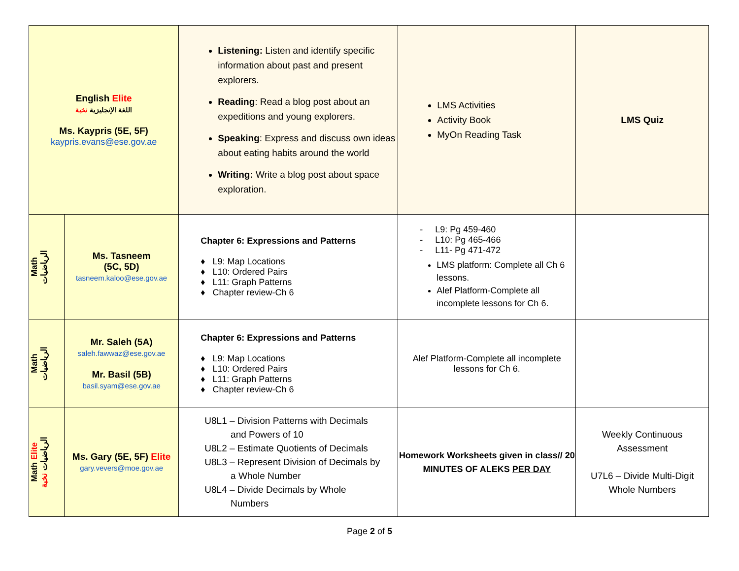| English Elite اللغة الإنجليزية نخبة Ms. Kaypris (5E, 5F) kaypris.evans@ese.gov.ae | | Listening: Listen and identify specific information about past and present explorers. Reading : Read a blog post about an expeditions and young explorers. Speaking : Express and discuss own ideas about eating habits around the world Writing: Write a blog post about space exploration. | LMS Activities Activity Book MyOn Reading Task | LMS Quiz |
| Math الرياضيات | Ms. Tasneem (5C, 5D) tasneem.kaloo@ese.gov.ae | Chapter 6: Expressions and Patterns ♦ L9: Map Locations ♦ L10: Ordered Pairs ♦ L11: Graph Patterns ♦ Chapter review-Ch 6 | - L9: Pg 459-460 - L10: Pg 465-466 - L11- Pg 471-472 LMS platform: Complete all Ch 6 lessons. Alef Platform-Complete all incomplete lessons for Ch 6. | |
| Math الرياضيات | Mr. Saleh (5A) saleh.fawwaz@ese.gov.ae Mr. Basil (5B) basil.syam@ese.gov.ae | Chapter 6: Expressions and Patterns ♦ L9: Map Locations ♦ L10: Ordered Pairs ♦ L11: Graph Patterns ♦ Chapter review-Ch 6 | Alef Platform-Complete all incomplete lessons for Ch 6. | |
| Math Elite الرياضيات نخبة | Ms. Gary (5E, 5F) Elite gary.vevers@moe.gov.ae | U8L1 – Division Patterns with Decimals and Powers of 10 U8L2 – Estimate Quotients of Decimals U8L3 – Represent Division of Decimals by a Whole Number U8L4 – Divide Decimals by Whole Numbers | Homework Worksheets given in class// 20 MINUTES OF ALEKS PER DAY | Weekly Continuous Assessment U7L6 – Divide Multi-Digit Whole Numbers |
Page 2 of 5